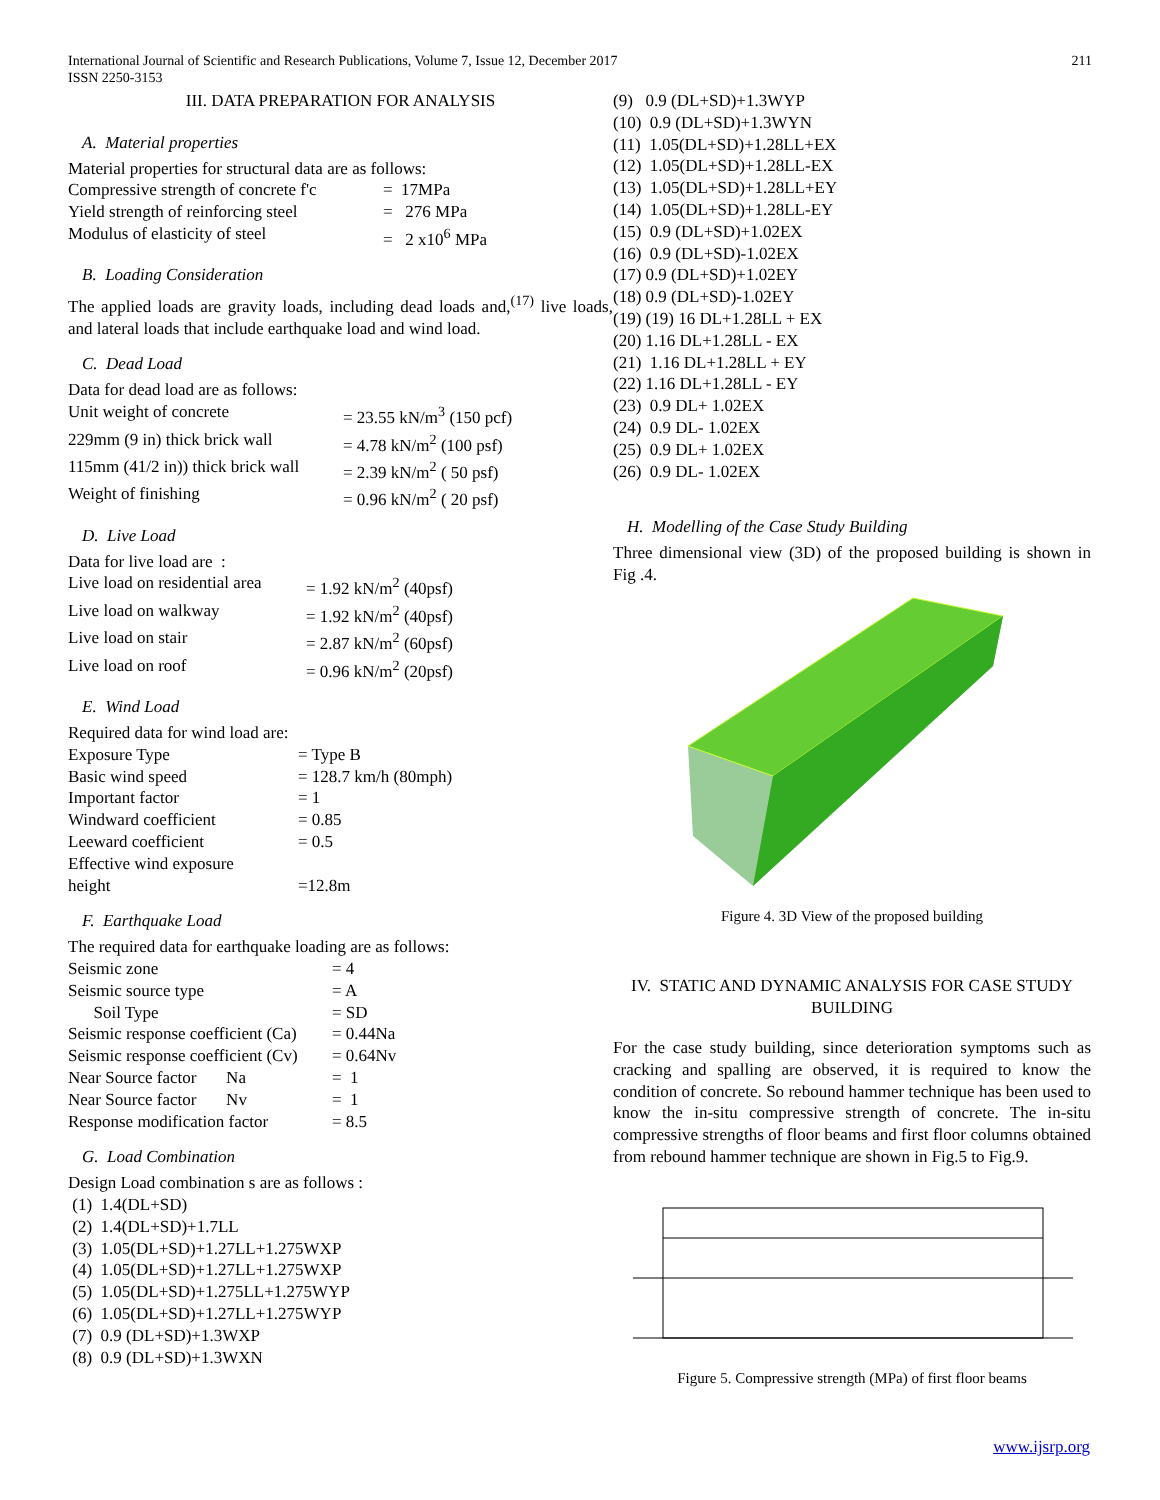International Journal of Scientific and Research Publications, Volume 7, Issue 12, December 2017
ISSN 2250-3153
211
III. DATA PREPARATION FOR ANALYSIS
A. Material properties
Material properties for structural data are as follows:
| Compressive strength of concrete f'c | = 17MPa |
| Yield strength of reinforcing steel | = 276 MPa |
| Modulus of elasticity of steel | = 2 x10<sup>6</sup> MPa |
B. Loading Consideration
The applied loads are gravity loads, including dead loads and,<sup>(17)</sup> live loads, and lateral loads that include earthquake load and wind load.
C. Dead Load
Data for dead load are as follows:
| Unit weight of concrete | = 23.55 kN/m<sup>3</sup> (150 pcf) |
| 229mm (9 in) thick brick wall | = 4.78 kN/m<sup>2</sup> (100 psf) |
| 115mm (41/2 in)) thick brick wall | = 2.39 kN/m<sup>2</sup> ( 50 psf) |
| Weight of finishing | = 0.96 kN/m<sup>2</sup> ( 20 psf) |
D. Live Load
Data for live load are :
| Live load on residential area | = 1.92 kN/m<sup>2</sup> (40psf) |
| Live load on walkway | = 1.92 kN/m<sup>2</sup> (40psf) |
| Live load on stair | = 2.87 kN/m<sup>2</sup> (60psf) |
| Live load on roof | = 0.96 kN/m<sup>2</sup> (20psf) |
E. Wind Load
Required data for wind load are:
| Exposure Type | = Type B |
| Basic wind speed | = 128.7 km/h (80mph) |
| Important factor | = 1 |
| Windward coefficient | = 0.85 |
| Leeward coefficient | = 0.5 |
| Effective wind exposure height | =12.8m |
F. Earthquake Load
The required data for earthquake loading are as follows:
| Seismic zone | = 4 |
| Seismic source type | = A |
| Soil Type | = SD |
| Seismic response coefficient (Ca) | = 0.44Na |
| Seismic response coefficient (Cv) | = 0.64Nv |
| Near Source factor Na | = 1 |
| Near Source factor Nv | = 1 |
| Response modification factor | = 8.5 |
G. Load Combination
Design Load combination s are as follows :
(1) 1.4(DL+SD)
(2) 1.4(DL+SD)+1.7LL
(3) 1.05(DL+SD)+1.27LL+1.275WXP
(4) 1.05(DL+SD)+1.27LL+1.275WXP
(5) 1.05(DL+SD)+1.275LL+1.275WYP
(6) 1.05(DL+SD)+1.27LL+1.275WYP
(7) 0.9 (DL+SD)+1.3WXP
(8) 0.9 (DL+SD)+1.3WXN
(9) 0.9 (DL+SD)+1.3WYP
(10) 0.9 (DL+SD)+1.3WYN
(11) 1.05(DL+SD)+1.28LL+EX
(12) 1.05(DL+SD)+1.28LL-EX
(13) 1.05(DL+SD)+1.28LL+EY
(14) 1.05(DL+SD)+1.28LL-EY
(15) 0.9 (DL+SD)+1.02EX
(16) 0.9 (DL+SD)-1.02EX
(17) 0.9 (DL+SD)+1.02EY
(18) 0.9 (DL+SD)-1.02EY
(19) (19) 16 DL+1.28LL + EX
(20) 1.16 DL+1.28LL - EX
(21) 1.16 DL+1.28LL + EY
(22) 1.16 DL+1.28LL - EY
(23) 0.9 DL+ 1.02EX
(24) 0.9 DL- 1.02EX
(25) 0.9 DL+ 1.02EX
(26) 0.9 DL- 1.02EX
H. Modelling of the Case Study Building
Three dimensional view (3D) of the proposed building is shown in Fig .4.
Figure 4. 3D View of the proposed building
IV. STATIC AND DYNAMIC ANALYSIS FOR CASE STUDY BUILDING
For the case study building, since deterioration symptoms such as cracking and spalling are observed, it is required to know the condition of concrete. So rebound hammer technique has been used to know the in-situ compressive strength of concrete. The in-situ compressive strengths of floor beams and first floor columns obtained from rebound hammer technique are shown in Fig.5 to Fig.9.
Figure 5. Compressive strength (MPa) of first floor beams
www.ijsrp.org